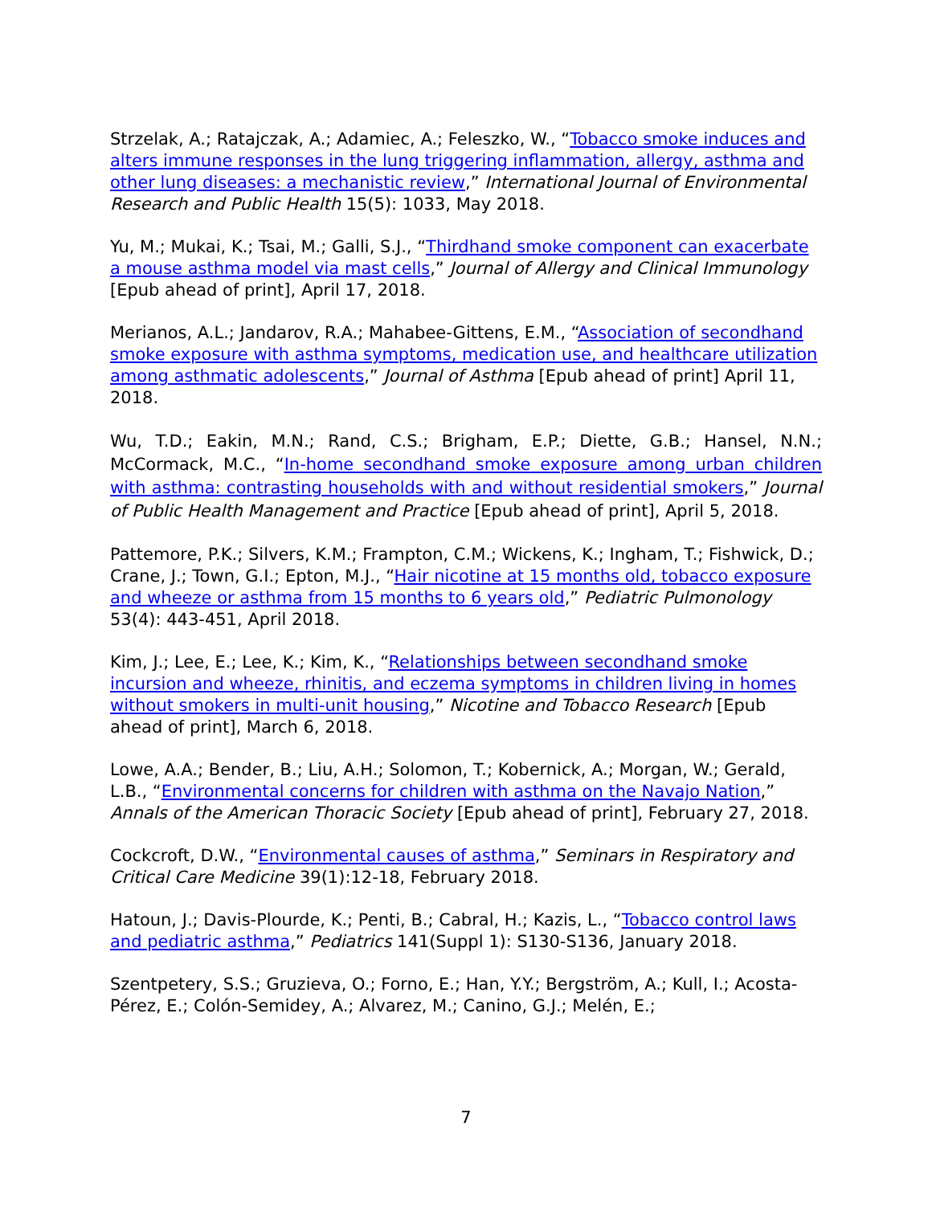Strzelak, A.; Ratajczak, A.; Adamiec, A.; Feleszko, W., “Tobacco smoke induces and alters immune responses in the lung triggering inflammation, allergy, asthma and other lung diseases: a mechanistic review,” International Journal of Environmental Research and Public Health 15(5): 1033, May 2018.
Yu, M.; Mukai, K.; Tsai, M.; Galli, S.J., “Thirdhand smoke component can exacerbate a mouse asthma model via mast cells,” Journal of Allergy and Clinical Immunology [Epub ahead of print], April 17, 2018.
Merianos, A.L.; Jandarov, R.A.; Mahabee-Gittens, E.M., “Association of secondhand smoke exposure with asthma symptoms, medication use, and healthcare utilization among asthmatic adolescents,” Journal of Asthma [Epub ahead of print] April 11, 2018.
Wu, T.D.; Eakin, M.N.; Rand, C.S.; Brigham, E.P.; Diette, G.B.; Hansel, N.N.; McCormack, M.C., “In-home secondhand smoke exposure among urban children with asthma: contrasting households with and without residential smokers,” Journal of Public Health Management and Practice [Epub ahead of print], April 5, 2018.
Pattemore, P.K.; Silvers, K.M.; Frampton, C.M.; Wickens, K.; Ingham, T.; Fishwick, D.; Crane, J.; Town, G.I.; Epton, M.J., “Hair nicotine at 15 months old, tobacco exposure and wheeze or asthma from 15 months to 6 years old,” Pediatric Pulmonology 53(4): 443-451, April 2018.
Kim, J.; Lee, E.; Lee, K.; Kim, K., “Relationships between secondhand smoke incursion and wheeze, rhinitis, and eczema symptoms in children living in homes without smokers in multi-unit housing,” Nicotine and Tobacco Research [Epub ahead of print], March 6, 2018.
Lowe, A.A.; Bender, B.; Liu, A.H.; Solomon, T.; Kobernick, A.; Morgan, W.; Gerald, L.B., “Environmental concerns for children with asthma on the Navajo Nation,” Annals of the American Thoracic Society [Epub ahead of print], February 27, 2018.
Cockcroft, D.W., “Environmental causes of asthma,” Seminars in Respiratory and Critical Care Medicine 39(1):12-18, February 2018.
Hatoun, J.; Davis-Plourde, K.; Penti, B.; Cabral, H.; Kazis, L., “Tobacco control laws and pediatric asthma,” Pediatrics 141(Suppl 1): S130-S136, January 2018.
Szentpetery, S.S.; Gruzieva, O.; Forno, E.; Han, Y.Y.; Bergström, A.; Kull, I.; Acosta-Pérez, E.; Colón-Semidey, A.; Alvarez, M.; Canino, G.J.; Melén, E.;
7